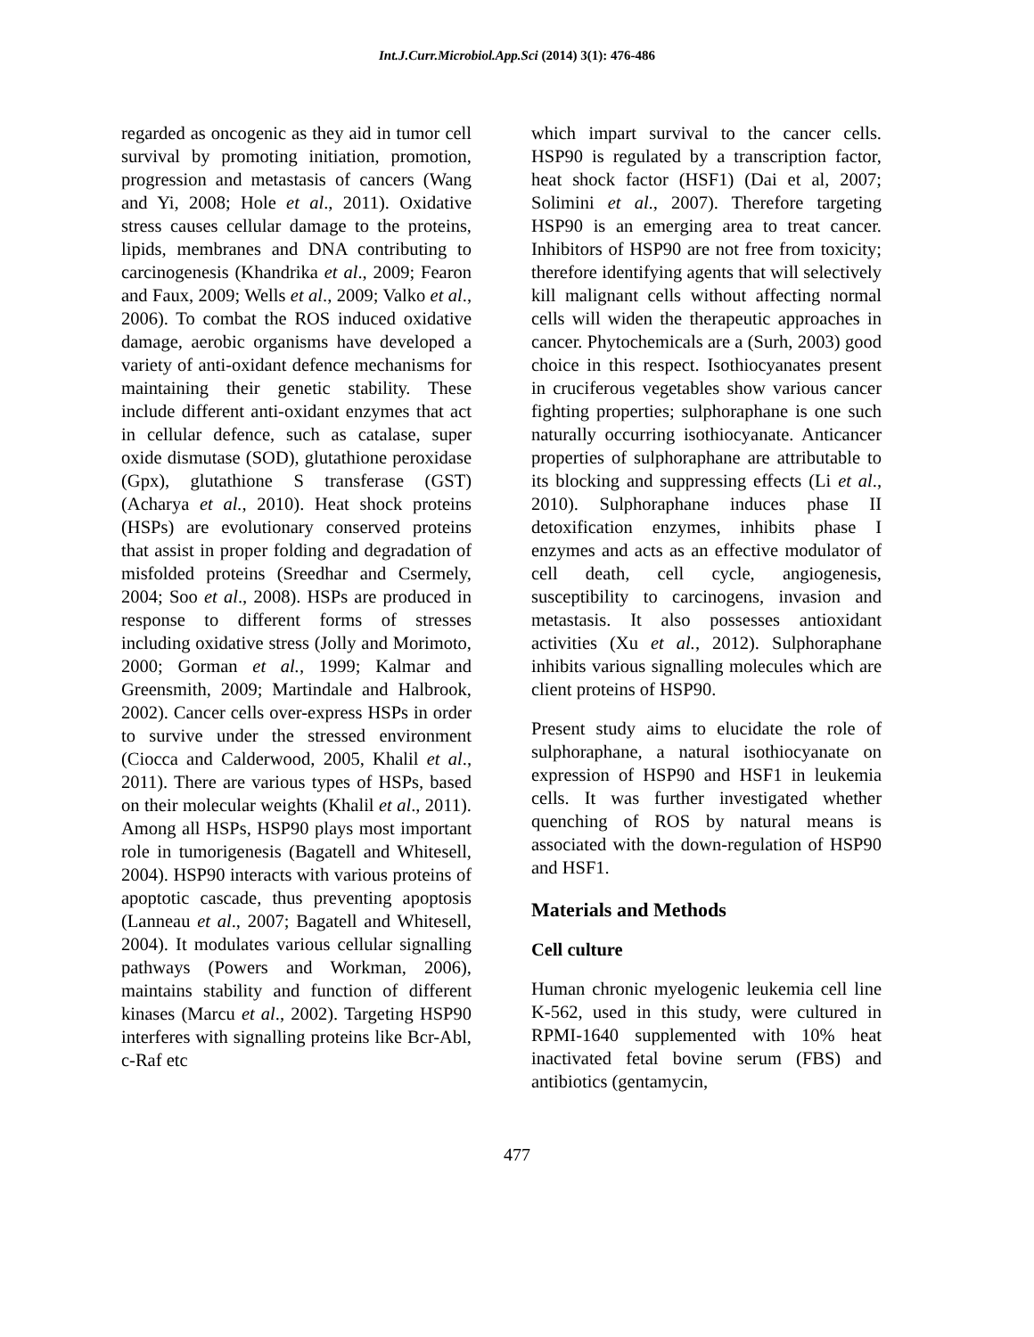Int.J.Curr.Microbiol.App.Sci (2014) 3(1): 476-486
regarded as oncogenic as they aid in tumor cell survival by promoting initiation, promotion, progression and metastasis of cancers (Wang and Yi, 2008; Hole et al., 2011). Oxidative stress causes cellular damage to the proteins, lipids, membranes and DNA contributing to carcinogenesis (Khandrika et al., 2009; Fearon and Faux, 2009; Wells et al., 2009; Valko et al., 2006). To combat the ROS induced oxidative damage, aerobic organisms have developed a variety of anti-oxidant defence mechanisms for maintaining their genetic stability. These include different anti-oxidant enzymes that act in cellular defence, such as catalase, super oxide dismutase (SOD), glutathione peroxidase (Gpx), glutathione S transferase (GST) (Acharya et al., 2010). Heat shock proteins (HSPs) are evolutionary conserved proteins that assist in proper folding and degradation of misfolded proteins (Sreedhar and Csermely, 2004; Soo et al., 2008). HSPs are produced in response to different forms of stresses including oxidative stress (Jolly and Morimoto, 2000; Gorman et al., 1999; Kalmar and Greensmith, 2009; Martindale and Halbrook, 2002). Cancer cells over-express HSPs in order to survive under the stressed environment (Ciocca and Calderwood, 2005, Khalil et al., 2011). There are various types of HSPs, based on their molecular weights (Khalil et al., 2011). Among all HSPs, HSP90 plays most important role in tumorigenesis (Bagatell and Whitesell, 2004). HSP90 interacts with various proteins of apoptotic cascade, thus preventing apoptosis (Lanneau et al., 2007; Bagatell and Whitesell, 2004). It modulates various cellular signalling pathways (Powers and Workman, 2006), maintains stability and function of different kinases (Marcu et al., 2002). Targeting HSP90 interferes with signalling proteins like Bcr-Abl, c-Raf etc
which impart survival to the cancer cells. HSP90 is regulated by a transcription factor, heat shock factor (HSF1) (Dai et al, 2007; Solimini et al., 2007). Therefore targeting HSP90 is an emerging area to treat cancer. Inhibitors of HSP90 are not free from toxicity; therefore identifying agents that will selectively kill malignant cells without affecting normal cells will widen the therapeutic approaches in cancer. Phytochemicals are a (Surh, 2003) good choice in this respect. Isothiocyanates present in cruciferous vegetables show various cancer fighting properties; sulphoraphane is one such naturally occurring isothiocyanate. Anticancer properties of sulphoraphane are attributable to its blocking and suppressing effects (Li et al., 2010). Sulphoraphane induces phase II detoxification enzymes, inhibits phase I enzymes and acts as an effective modulator of cell death, cell cycle, angiogenesis, susceptibility to carcinogens, invasion and metastasis. It also possesses antioxidant activities (Xu et al., 2012). Sulphoraphane inhibits various signalling molecules which are client proteins of HSP90.
Present study aims to elucidate the role of sulphoraphane, a natural isothiocyanate on expression of HSP90 and HSF1 in leukemia cells. It was further investigated whether quenching of ROS by natural means is associated with the down-regulation of HSP90 and HSF1.
Materials and Methods
Cell culture
Human chronic myelogenic leukemia cell line K-562, used in this study, were cultured in RPMI-1640 supplemented with 10% heat inactivated fetal bovine serum (FBS) and antibiotics (gentamycin,
477